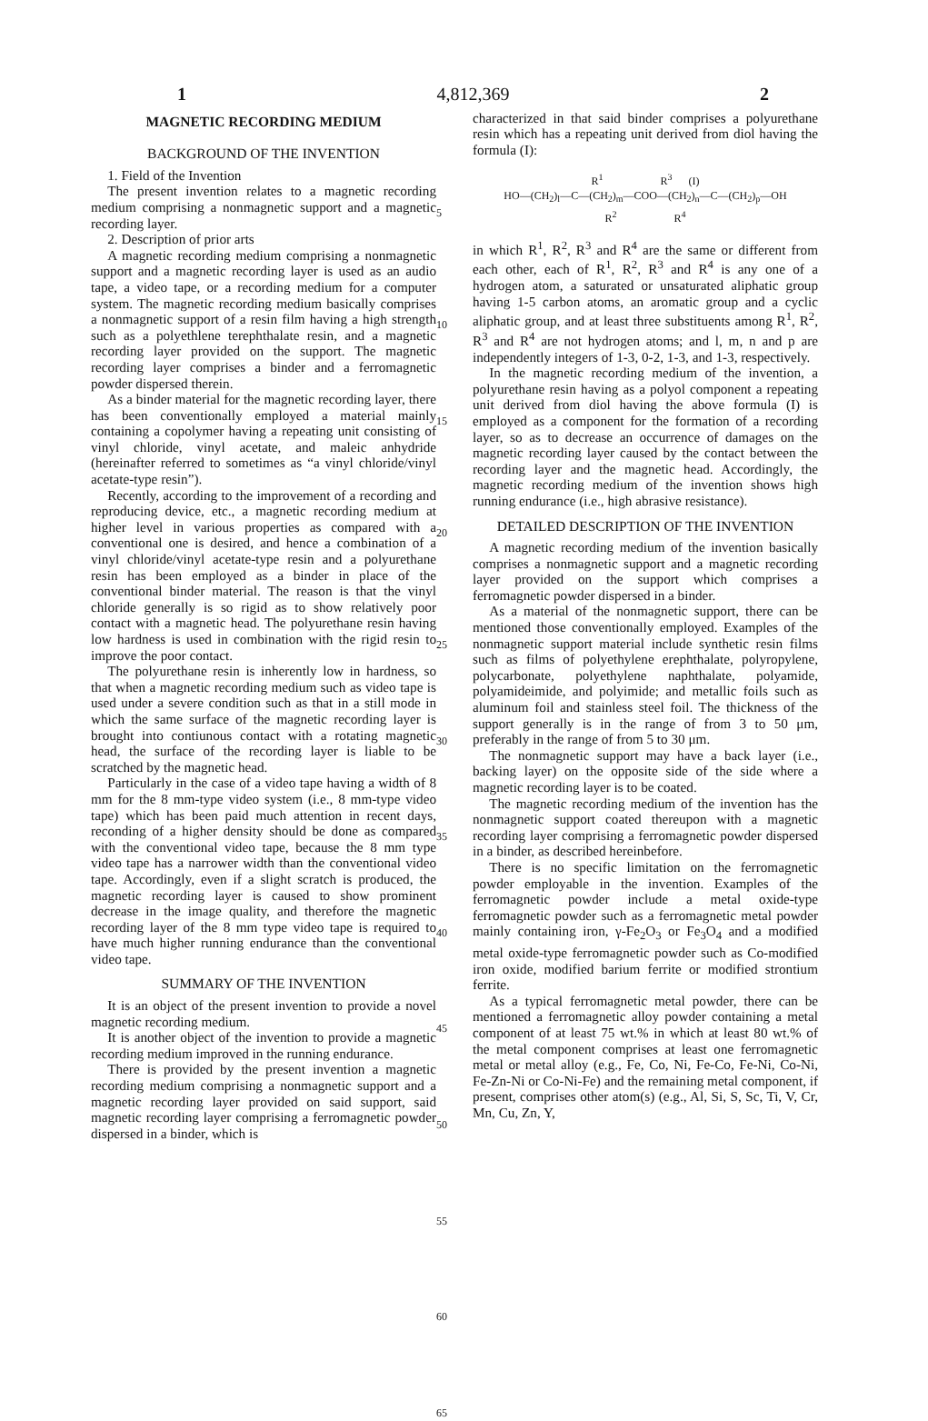1 4,812,369 2
MAGNETIC RECORDING MEDIUM
BACKGROUND OF THE INVENTION
1. Field of the Invention
The present invention relates to a magnetic recording medium comprising a nonmagnetic support and a magnetic recording layer.
2. Description of prior arts
A magnetic recording medium comprising a nonmagnetic support and a magnetic recording layer is used as an audio tape, a video tape, or a recording medium for a computer system. The magnetic recording medium basically comprises a nonmagnetic support of a resin film having a high strength such as a polyethlene terephthalate resin, and a magnetic recording layer provided on the support. The magnetic recording layer comprises a binder and a ferromagnetic powder dispersed therein.
As a binder material for the magnetic recording layer, there has been conventionally employed a material mainly containing a copolymer having a repeating unit consisting of vinyl chloride, vinyl acetate, and maleic anhydride (hereinafter referred to sometimes as “a vinyl chloride/vinyl acetate-type resin”).
Recently, according to the improvement of a recording and reproducing device, etc., a magnetic recording medium at higher level in various properties as compared with a conventional one is desired, and hence a combination of a vinyl chloride/vinyl acetate-type resin and a polyurethane resin has been employed as a binder in place of the conventional binder material. The reason is that the vinyl chloride generally is so rigid as to show relatively poor contact with a magnetic head. The polyurethane resin having low hardness is used in combination with the rigid resin to improve the poor contact.
The polyurethane resin is inherently low in hardness, so that when a magnetic recording medium such as video tape is used under a severe condition such as that in a still mode in which the same surface of the magnetic recording layer is brought into contiunous contact with a rotating magnetic head, the surface of the recording layer is liable to be scratched by the magnetic head.
Particularly in the case of a video tape having a width of 8 mm for the 8 mm-type video system (i.e., 8 mm-type video tape) which has been paid much attention in recent days, reconding of a higher density should be done as compared with the conventional video tape, because the 8 mm type video tape has a narrower width than the conventional video tape. Accordingly, even if a slight scratch is produced, the magnetic recording layer is caused to show prominent decrease in the image quality, and therefore the magnetic recording layer of the 8 mm type video tape is required to have much higher running endurance than the conventional video tape.
SUMMARY OF THE INVENTION
It is an object of the present invention to provide a novel magnetic recording medium.
It is another object of the invention to provide a magnetic recording medium improved in the running endurance.
There is provided by the present invention a magnetic recording medium comprising a nonmagnetic support and a magnetic recording layer provided on said support, said magnetic recording layer comprising a ferromagnetic powder dispersed in a binder, which is
5
10
15
20
25
30
35
40
45
50
55
60
65
characterized in that said binder comprises a polyurethane resin which has a repeating unit derived from diol having the formula (I):
R<sup>1</sup> R<sup>3</sup> (I)
HO—(CH<sub>2</sub>)<sub>l</sub>—C—(CH<sub>2</sub>)<sub>m</sub>—COO—(CH<sub>2</sub>)<sub>n</sub>—C—(CH<sub>2</sub>)<sub>p</sub>—OH
R<sup>2</sup> R<sup>4</sup>
in which R<sup>1</sup>, R<sup>2</sup>, R<sup>3</sup> and R<sup>4</sup> are the same or different from each other, each of R<sup>1</sup>, R<sup>2</sup>, R<sup>3</sup> and R<sup>4</sup> is any one of a hydrogen atom, a saturated or unsaturated aliphatic group having 1-5 carbon atoms, an aromatic group and a cyclic aliphatic group, and at least three substituents among R<sup>1</sup>, R<sup>2</sup>, R<sup>3</sup> and R<sup>4</sup> are not hydrogen atoms; and l, m, n and p are independently integers of 1-3, 0-2, 1-3, and 1-3, respectively.
In the magnetic recording medium of the invention, a polyurethane resin having as a polyol component a repeating unit derived from diol having the above formula (I) is employed as a component for the formation of a recording layer, so as to decrease an occurrence of damages on the magnetic recording layer caused by the contact between the recording layer and the magnetic head. Accordingly, the magnetic recording medium of the invention shows high running endurance (i.e., high abrasive resistance).
DETAILED DESCRIPTION OF THE INVENTION
A magnetic recording medium of the invention basically comprises a nonmagnetic support and a magnetic recording layer provided on the support which comprises a ferromagnetic powder dispersed in a binder.
As a material of the nonmagnetic support, there can be mentioned those conventionally employed. Examples of the nonmagnetic support material include synthetic resin films such as films of polyethylene erephthalate, polyropylene, polycarbonate, polyethylene naphthalate, polyamide, polyamideimide, and polyimide; and metallic foils such as aluminum foil and stainless steel foil. The thickness of the support generally is in the range of from 3 to 50 μm, preferably in the range of from 5 to 30 μm.
The nonmagnetic support may have a back layer (i.e., backing layer) on the opposite side of the side where a magnetic recording layer is to be coated.
The magnetic recording medium of the invention has the nonmagnetic support coated thereupon with a magnetic recording layer comprising a ferromagnetic powder dispersed in a binder, as described hereinbefore.
There is no specific limitation on the ferromagnetic powder employable in the invention. Examples of the ferromagnetic powder include a metal oxide-type ferromagnetic powder such as a ferromagnetic metal powder mainly containing iron, γ-Fe<sub>2</sub>O<sub>3</sub> or Fe<sub>3</sub>O<sub>4</sub> and a modified metal oxide-type ferromagnetic powder such as Co-modified iron oxide, modified barium ferrite or modified strontium ferrite.
As a typical ferromagnetic metal powder, there can be mentioned a ferromagnetic alloy powder containing a metal component of at least 75 wt.% in which at least 80 wt.% of the metal component comprises at least one ferromagnetic metal or metal alloy (e.g., Fe, Co, Ni, Fe-Co, Fe-Ni, Co-Ni, Fe-Zn-Ni or Co-Ni-Fe) and the remaining metal component, if present, comprises other atom(s) (e.g., Al, Si, S, Sc, Ti, V, Cr, Mn, Cu, Zn, Y,